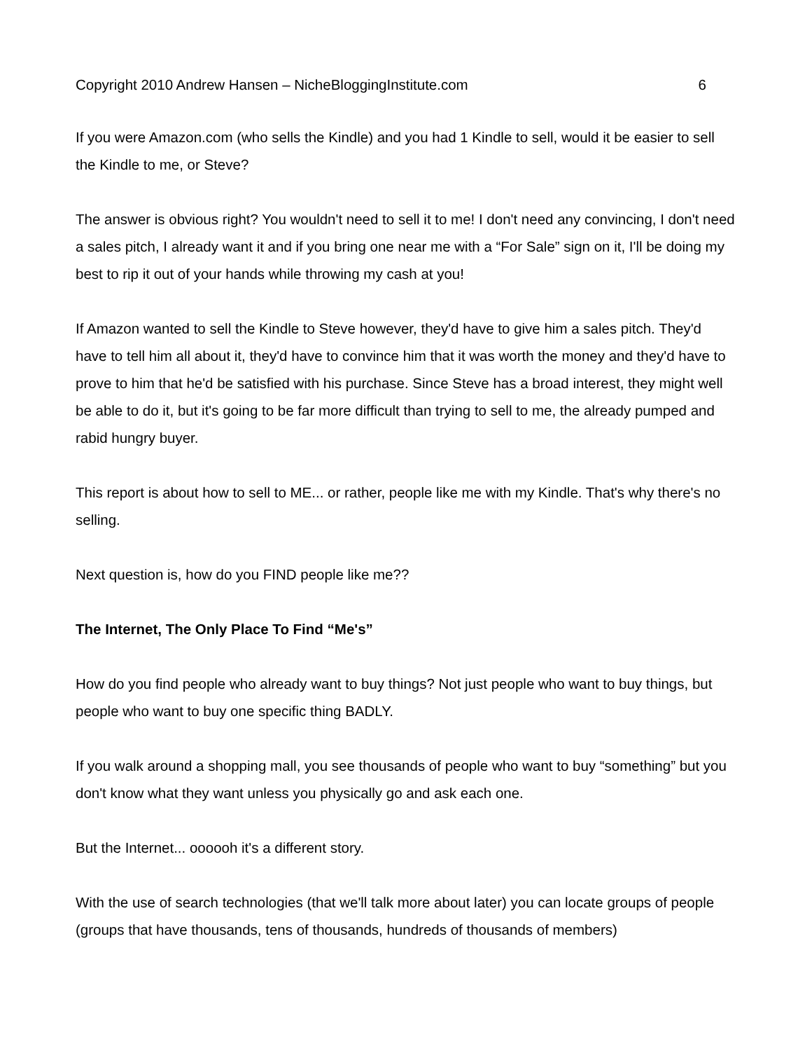Copyright 2010 Andrew Hansen – NicheBloggingInstitute.com 6
If you were Amazon.com (who sells the Kindle) and you had 1 Kindle to sell, would it be easier to sell the Kindle to me, or Steve?
The answer is obvious right? You wouldn't need to sell it to me! I don't need any convincing, I don't need a sales pitch, I already want it and if you bring one near me with a “For Sale” sign on it, I'll be doing my best to rip it out of your hands while throwing my cash at you!
If Amazon wanted to sell the Kindle to Steve however, they'd have to give him a sales pitch. They'd have to tell him all about it, they'd have to convince him that it was worth the money and they'd have to prove to him that he'd be satisfied with his purchase. Since Steve has a broad interest, they might well be able to do it, but it's going to be far more difficult than trying to sell to me, the already pumped and rabid hungry buyer.
This report is about how to sell to ME... or rather, people like me with my Kindle. That's why there's no selling.
Next question is, how do you FIND people like me??
The Internet, The Only Place To Find “Me's”
How do you find people who already want to buy things? Not just people who want to buy things, but people who want to buy one specific thing BADLY.
If you walk around a shopping mall, you see thousands of people who want to buy “something” but you don't know what they want unless you physically go and ask each one.
But the Internet... oooooh it's a different story.
With the use of search technologies (that we'll talk more about later) you can locate groups of people (groups that have thousands, tens of thousands, hundreds of thousands of members)